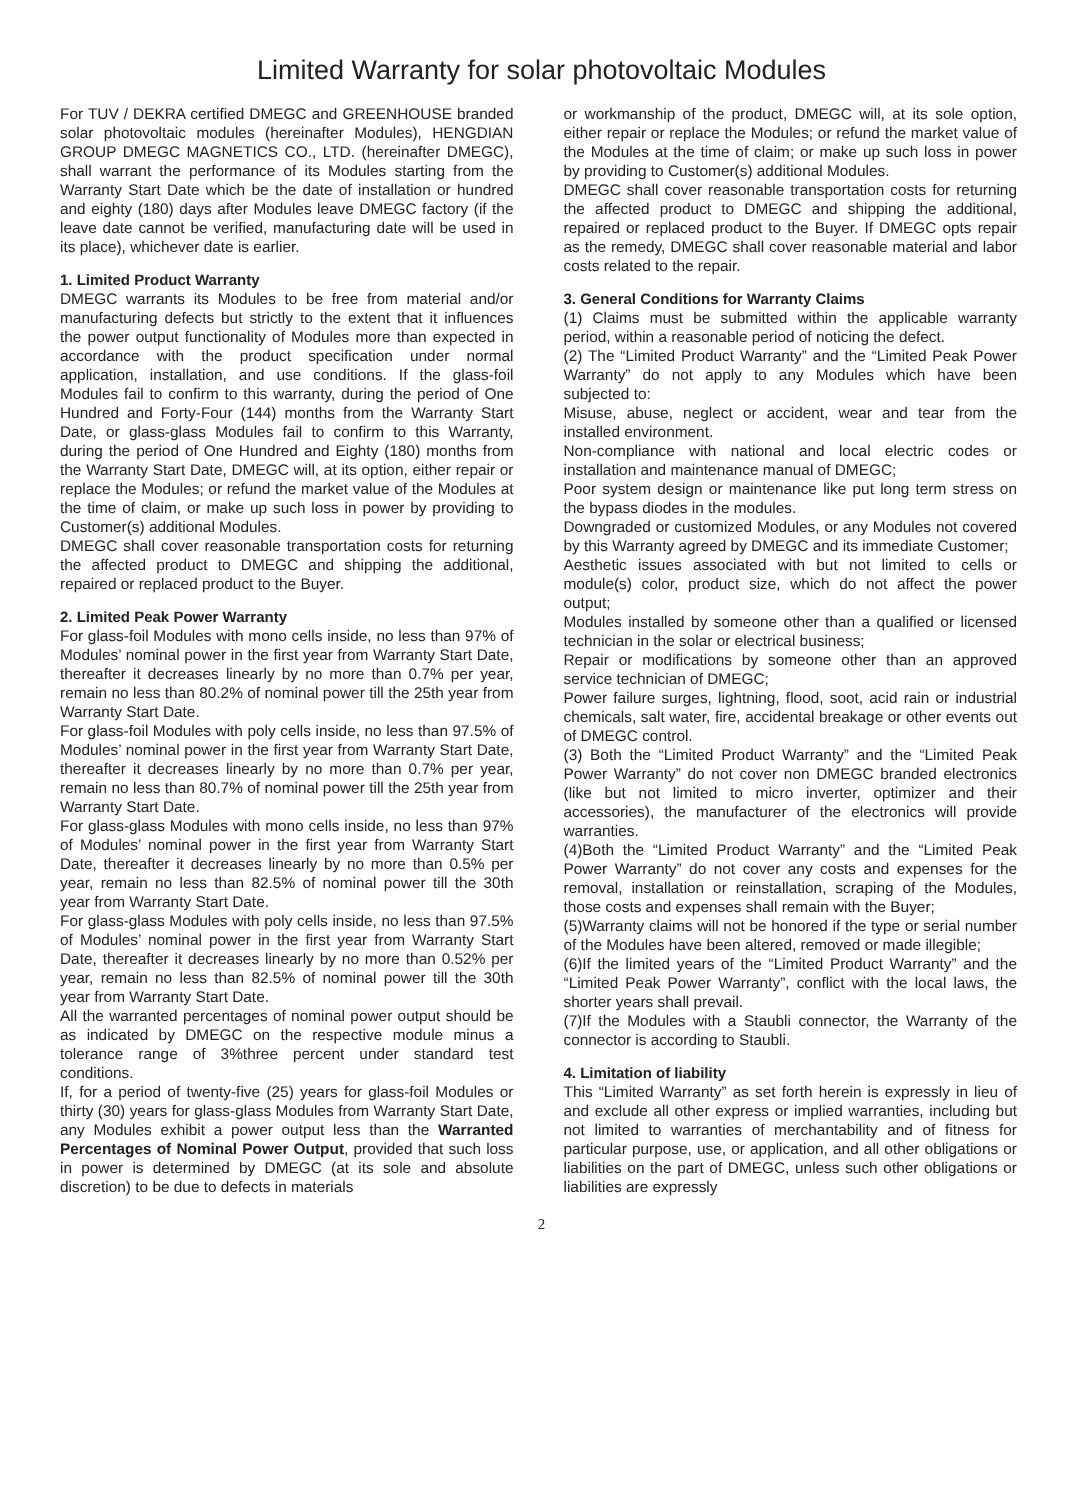Limited Warranty for solar photovoltaic Modules
For TUV / DEKRA certified DMEGC and GREENHOUSE branded solar photovoltaic modules (hereinafter Modules), HENGDIAN GROUP DMEGC MAGNETICS CO., LTD. (hereinafter DMEGC), shall warrant the performance of its Modules starting from the Warranty Start Date which be the date of installation or hundred and eighty (180) days after Modules leave DMEGC factory (if the leave date cannot be verified, manufacturing date will be used in its place), whichever date is earlier.
1. Limited Product Warranty
DMEGC warrants its Modules to be free from material and/or manufacturing defects but strictly to the extent that it influences the power output functionality of Modules more than expected in accordance with the product specification under normal application, installation, and use conditions. If the glass-foil Modules fail to confirm to this warranty, during the period of One Hundred and Forty-Four (144) months from the Warranty Start Date, or glass-glass Modules fail to confirm to this Warranty, during the period of One Hundred and Eighty (180) months from the Warranty Start Date, DMEGC will, at its option, either repair or replace the Modules; or refund the market value of the Modules at the time of claim, or make up such loss in power by providing to Customer(s) additional Modules.
DMEGC shall cover reasonable transportation costs for returning the affected product to DMEGC and shipping the additional, repaired or replaced product to the Buyer.
2. Limited Peak Power Warranty
For glass-foil Modules with mono cells inside, no less than 97% of Modules’ nominal power in the first year from Warranty Start Date, thereafter it decreases linearly by no more than 0.7% per year, remain no less than 80.2% of nominal power till the 25th year from Warranty Start Date.
For glass-foil Modules with poly cells inside, no less than 97.5% of Modules’ nominal power in the first year from Warranty Start Date, thereafter it decreases linearly by no more than 0.7% per year, remain no less than 80.7% of nominal power till the 25th year from Warranty Start Date.
For glass-glass Modules with mono cells inside, no less than 97% of Modules’ nominal power in the first year from Warranty Start Date, thereafter it decreases linearly by no more than 0.5% per year, remain no less than 82.5% of nominal power till the 30th year from Warranty Start Date.
For glass-glass Modules with poly cells inside, no less than 97.5% of Modules’ nominal power in the first year from Warranty Start Date, thereafter it decreases linearly by no more than 0.52% per year, remain no less than 82.5% of nominal power till the 30th year from Warranty Start Date.
All the warranted percentages of nominal power output should be as indicated by DMEGC on the respective module minus a tolerance range of 3%three percent under standard test conditions.
If, for a period of twenty-five (25) years for glass-foil Modules or thirty (30) years for glass-glass Modules from Warranty Start Date, any Modules exhibit a power output less than the Warranted Percentages of Nominal Power Output, provided that such loss in power is determined by DMEGC (at its sole and absolute discretion) to be due to defects in materials
or workmanship of the product, DMEGC will, at its sole option, either repair or replace the Modules; or refund the market value of the Modules at the time of claim; or make up such loss in power by providing to Customer(s) additional Modules.
DMEGC shall cover reasonable transportation costs for returning the affected product to DMEGC and shipping the additional, repaired or replaced product to the Buyer. If DMEGC opts repair as the remedy, DMEGC shall cover reasonable material and labor costs related to the repair.
3. General Conditions for Warranty Claims
(1) Claims must be submitted within the applicable warranty period, within a reasonable period of noticing the defect.
(2) The “Limited Product Warranty” and the “Limited Peak Power Warranty” do not apply to any Modules which have been subjected to:
Misuse, abuse, neglect or accident, wear and tear from the installed environment.
Non-compliance with national and local electric codes or installation and maintenance manual of DMEGC;
Poor system design or maintenance like put long term stress on the bypass diodes in the modules.
Downgraded or customized Modules, or any Modules not covered by this Warranty agreed by DMEGC and its immediate Customer;
Aesthetic issues associated with but not limited to cells or module(s) color, product size, which do not affect the power output;
Modules installed by someone other than a qualified or licensed technician in the solar or electrical business;
Repair or modifications by someone other than an approved service technician of DMEGC;
Power failure surges, lightning, flood, soot, acid rain or industrial chemicals, salt water, fire, accidental breakage or other events out of DMEGC control.
(3) Both the “Limited Product Warranty” and the “Limited Peak Power Warranty” do not cover non DMEGC branded electronics (like but not limited to micro inverter, optimizer and their accessories), the manufacturer of the electronics will provide warranties.
(4)Both the “Limited Product Warranty” and the “Limited Peak Power Warranty” do not cover any costs and expenses for the removal, installation or reinstallation, scraping of the Modules, those costs and expenses shall remain with the Buyer;
(5)Warranty claims will not be honored if the type or serial number of the Modules have been altered, removed or made illegible;
(6)If the limited years of the “Limited Product Warranty” and the “Limited Peak Power Warranty”, conflict with the local laws, the shorter years shall prevail.
(7)If the Modules with a Staubli connector, the Warranty of the connector is according to Staubli.
4. Limitation of liability
This “Limited Warranty” as set forth herein is expressly in lieu of and exclude all other express or implied warranties, including but not limited to warranties of merchantability and of fitness for particular purpose, use, or application, and all other obligations or liabilities on the part of DMEGC, unless such other obligations or liabilities are expressly
2